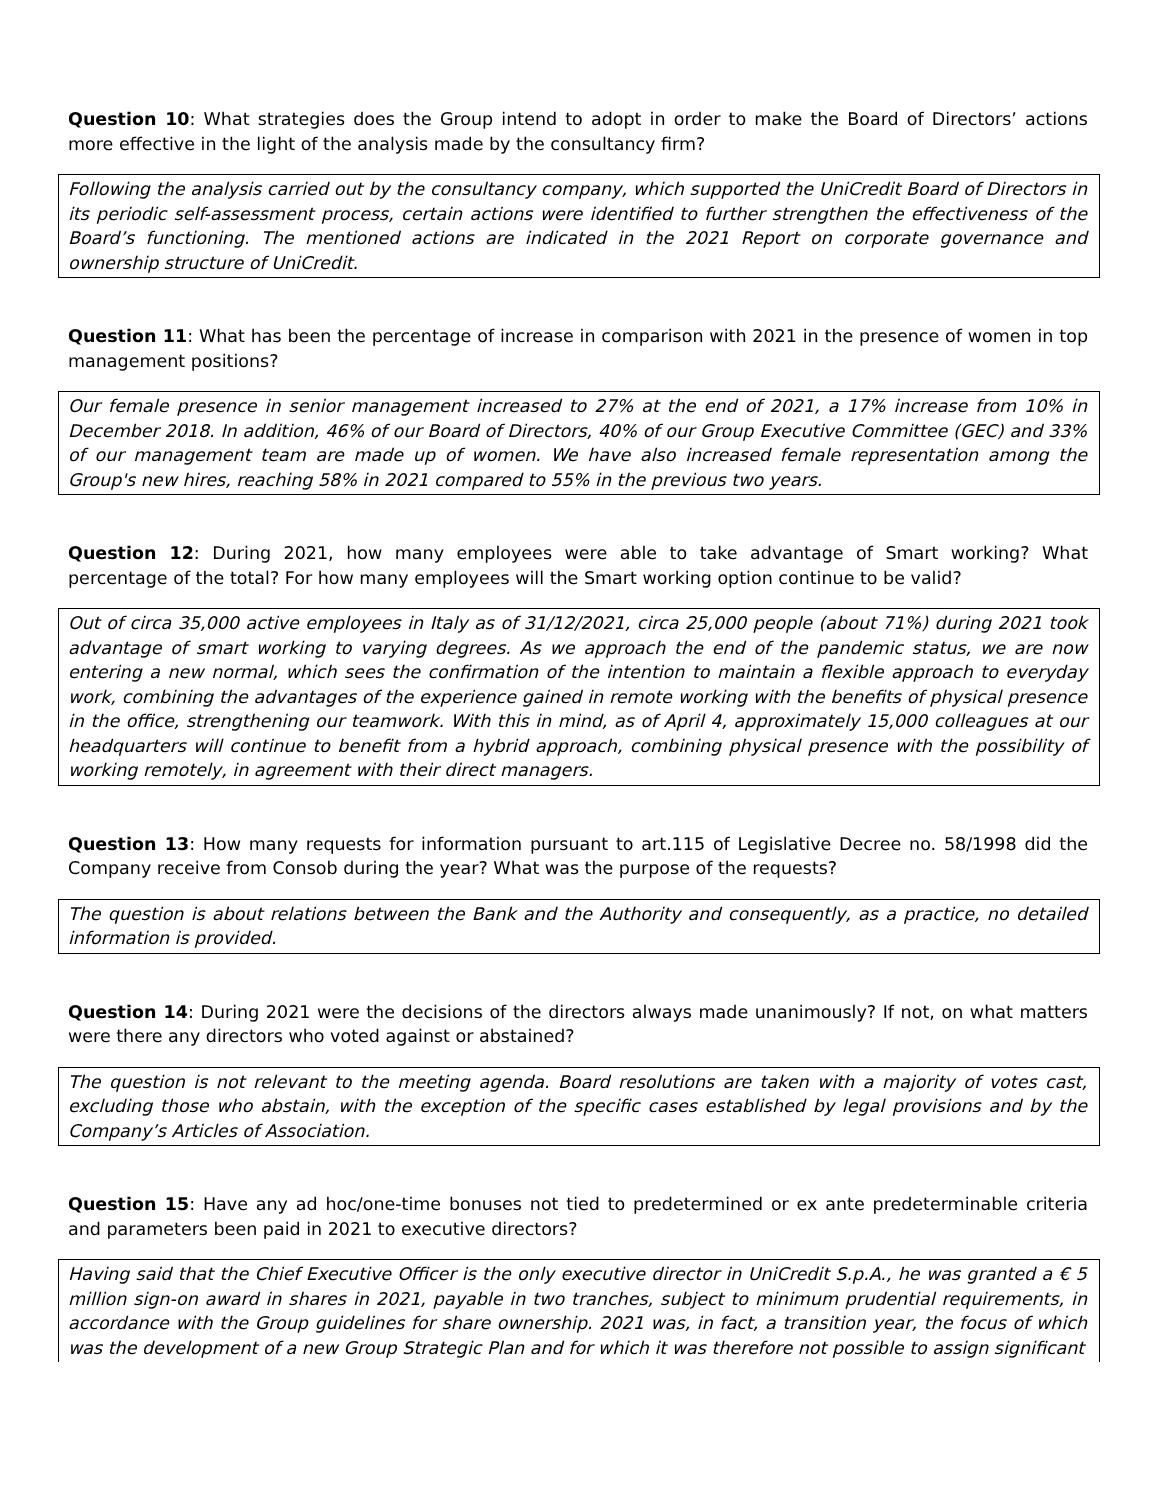Question 10: What strategies does the Group intend to adopt in order to make the Board of Directors’ actions more effective in the light of the analysis made by the consultancy firm?
Following the analysis carried out by the consultancy company, which supported the UniCredit Board of Directors in its periodic self-assessment process, certain actions were identified to further strengthen the effectiveness of the Board’s functioning. The mentioned actions are indicated in the 2021 Report on corporate governance and ownership structure of UniCredit.
Question 11: What has been the percentage of increase in comparison with 2021 in the presence of women in top management positions?
Our female presence in senior management increased to 27% at the end of 2021, a 17% increase from 10% in December 2018. In addition, 46% of our Board of Directors, 40% of our Group Executive Committee (GEC) and 33% of our management team are made up of women. We have also increased female representation among the Group's new hires, reaching 58% in 2021 compared to 55% in the previous two years.
Question 12: During 2021, how many employees were able to take advantage of Smart working? What percentage of the total? For how many employees will the Smart working option continue to be valid?
Out of circa 35,000 active employees in Italy as of 31/12/2021, circa 25,000 people (about 71%) during 2021 took advantage of smart working to varying degrees. As we approach the end of the pandemic status, we are now entering a new normal, which sees the confirmation of the intention to maintain a flexible approach to everyday work, combining the advantages of the experience gained in remote working with the benefits of physical presence in the office, strengthening our teamwork. With this in mind, as of April 4, approximately 15,000 colleagues at our headquarters will continue to benefit from a hybrid approach, combining physical presence with the possibility of working remotely, in agreement with their direct managers.
Question 13: How many requests for information pursuant to art.115 of Legislative Decree no. 58/1998 did the Company receive from Consob during the year? What was the purpose of the requests?
The question is about relations between the Bank and the Authority and consequently, as a practice, no detailed information is provided.
Question 14: During 2021 were the decisions of the directors always made unanimously? If not, on what matters were there any directors who voted against or abstained?
The question is not relevant to the meeting agenda. Board resolutions are taken with a majority of votes cast, excluding those who abstain, with the exception of the specific cases established by legal provisions and by the Company’s Articles of Association.
Question 15: Have any ad hoc/one-time bonuses not tied to predetermined or ex ante predeterminable criteria and parameters been paid in 2021 to executive directors?
Having said that the Chief Executive Officer is the only executive director in UniCredit S.p.A., he was granted a € 5 million sign-on award in shares in 2021, payable in two tranches, subject to minimum prudential requirements, in accordance with the Group guidelines for share ownership. 2021 was, in fact, a transition year, the focus of which was the development of a new Group Strategic Plan and for which it was therefore not possible to assign significant